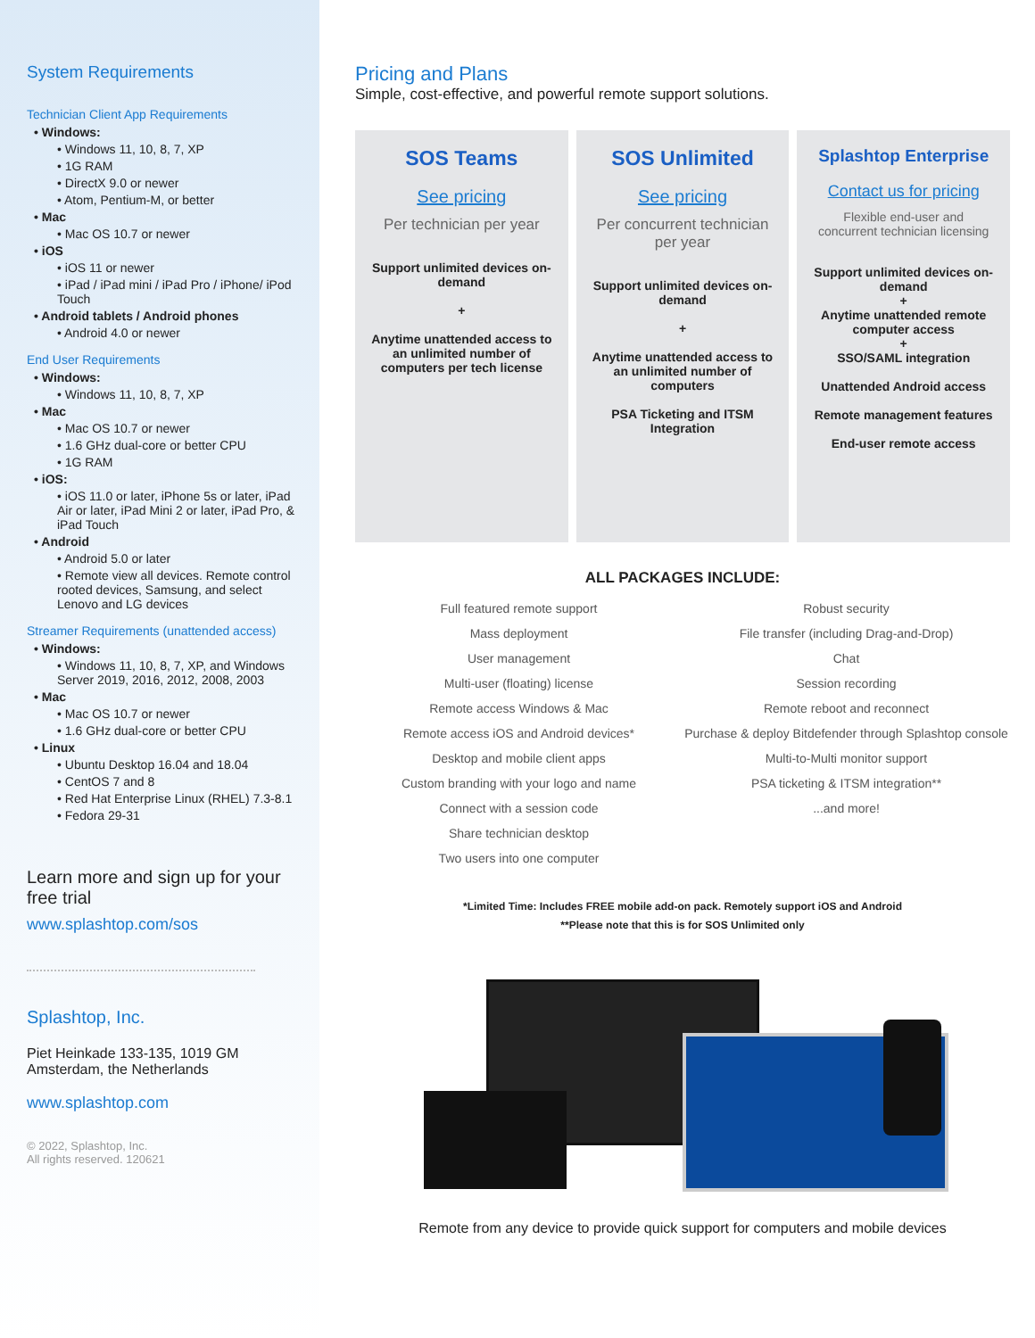System Requirements
Technician Client App Requirements
• Windows:
• Windows 11, 10, 8, 7, XP
• 1G RAM
• DirectX 9.0 or newer
• Atom, Pentium-M, or better
• Mac
• Mac OS 10.7 or newer
• iOS
• iOS 11 or newer
• iPad / iPad mini / iPad Pro / iPhone/ iPod Touch
• Android tablets / Android phones
• Android 4.0 or newer
End User Requirements
• Windows:
• Windows 11, 10, 8, 7, XP
• Mac
• Mac OS 10.7 or newer
• 1.6 GHz dual-core or better CPU
• 1G RAM
• iOS:
• iOS 11.0 or later, iPhone 5s or later, iPad Air or later, iPad Mini 2 or later, iPad Pro, & iPad Touch
• Android
• Android 5.0 or later
• Remote view all devices. Remote control rooted devices, Samsung, and select Lenovo and LG devices
Streamer Requirements (unattended access)
• Windows:
• Windows 11, 10, 8, 7, XP, and Windows Server 2019, 2016, 2012, 2008, 2003
• Mac
• Mac OS 10.7 or newer
• 1.6 GHz dual-core or better CPU
• Linux
• Ubuntu Desktop 16.04 and 18.04
• CentOS 7 and 8
• Red Hat Enterprise Linux (RHEL) 7.3-8.1
• Fedora 29-31
Learn more and sign up for your free trial
www.splashtop.com/sos
Splashtop, Inc.
Piet Heinkade 133-135, 1019 GM
Amsterdam, the Netherlands
www.splashtop.com
© 2022, Splashtop, Inc.
All rights reserved. 120621
Pricing and Plans
Simple, cost-effective, and powerful remote support solutions.
SOS Teams
See pricing
Per technician per year
Support unlimited devices on-demand
+
Anytime unattended access to an unlimited number of computers per tech license
SOS Unlimited
See pricing
Per concurrent technician per year
Support unlimited devices on-demand
+
Anytime unattended access to an unlimited number of computers
PSA Ticketing and ITSM Integration
Splashtop Enterprise
Contact us for pricing
Flexible end-user and concurrent technician licensing
Support unlimited devices on-demand
+
Anytime unattended remote computer access
+
SSO/SAML integration
Unattended Android access
Remote management features
End-user remote access
ALL PACKAGES INCLUDE:
Full featured remote support
Mass deployment
User management
Multi-user (floating) license
Remote access Windows & Mac
Remote access iOS and Android devices*
Desktop and mobile client apps
Custom branding with your logo and name
Connect with a session code
Share technician desktop
Two users into one computer
Robust security
File transfer (including Drag-and-Drop)
Chat
Session recording
Remote reboot and reconnect
Purchase & deploy Bitdefender through Splashtop console
Multi-to-Multi monitor support
PSA ticketing & ITSM integration**
...and more!
*Limited Time: Includes FREE mobile add-on pack. Remotely support iOS and Android
**Please note that this is for SOS Unlimited only
Remote from any device to provide quick support for computers and mobile devices